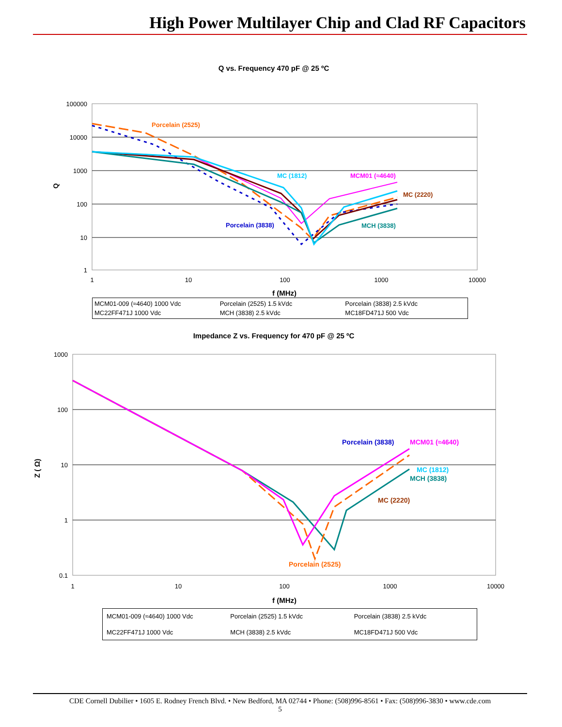High Power Multilayer Chip and Clad RF Capacitors
Q vs. Frequency 470 pF @ 25 ºC
100000
10000
1000
100
10
1
1
10
100
1000
10000
f (MHz)
Q
Porcelain (2525)
MC (1812)
MCM01 (≈4640)
MC (2220)
Porcelain (3838)
MCH (3838)
MCM01-009 (≈4640) 1000 Vdc Porcelain (2525) 1.5 kVdc Porcelain (3838) 2.5 kVdc MC22FF471J 1000 Vdc MCH (3838) 2.5 kVdc MC18FD471J 500 Vdc
Impedance Z vs. Frequency for 470 pF @ 25 ºC
1000
100
10
1
0.1
1
10
100
1000
10000
f (MHz)
Z ( Ω)
Porcelain (3838)
MCM01 (≈4640)
MC (1812)
MCH (3838)
MC (2220)
Porcelain (2525)
MCM01-009 (≈4640) 1000 Vdc Porcelain (2525) 1.5 kVdc Porcelain (3838) 2.5 kVdc MC22FF471J 1000 Vdc MCH (3838) 2.5 kVdc MC18FD471J 500 Vdc
CDE Cornell Dubilier • 1605 E. Rodney French Blvd. • New Bedford, MA 02744 • Phone: (508)996-8561 • Fax: (508)996-3830 • www.cde.com
5